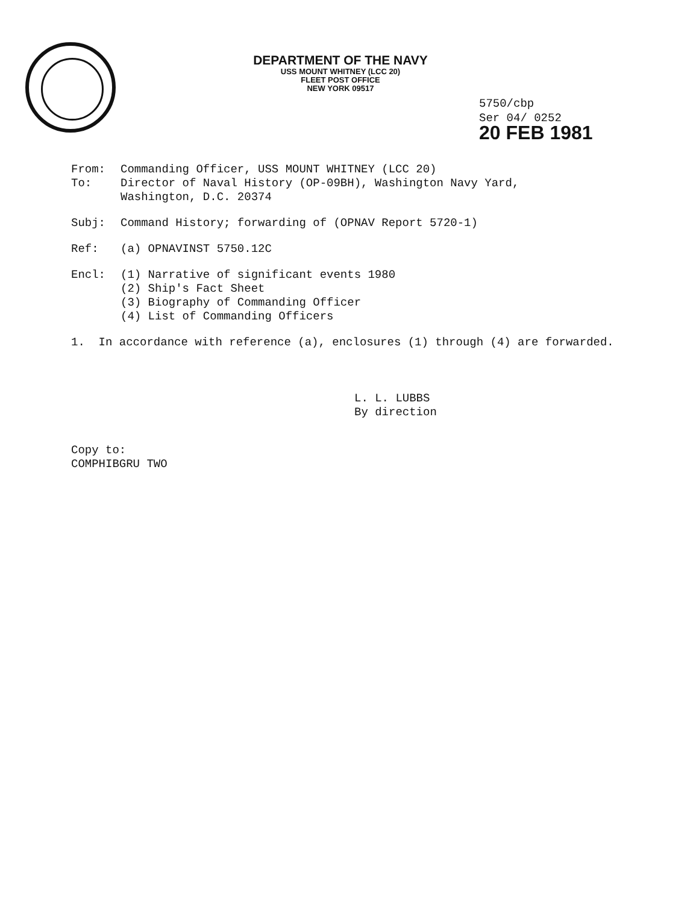DEPARTMENT OF THE NAVY
USS MOUNT WHITNEY (LCC 20)
FLEET POST OFFICE
NEW YORK 09517
5750/cbp
Ser 04/ 0252
20 FEB 1981
From: Commanding Officer, USS MOUNT WHITNEY (LCC 20)
To: Director of Naval History (OP-09BH), Washington Navy Yard,
Washington, D.C. 20374
Subj: Command History; forwarding of (OPNAV Report 5720-1)
Ref: (a) OPNAVINST 5750.12C
Encl: (1) Narrative of significant events 1980
(2) Ship's Fact Sheet
(3) Biography of Commanding Officer
(4) List of Commanding Officers
1. In accordance with reference (a), enclosures (1) through (4) are forwarded.
L. L. LUBBS
By direction
Copy to:
COMPHIBGRU TWO